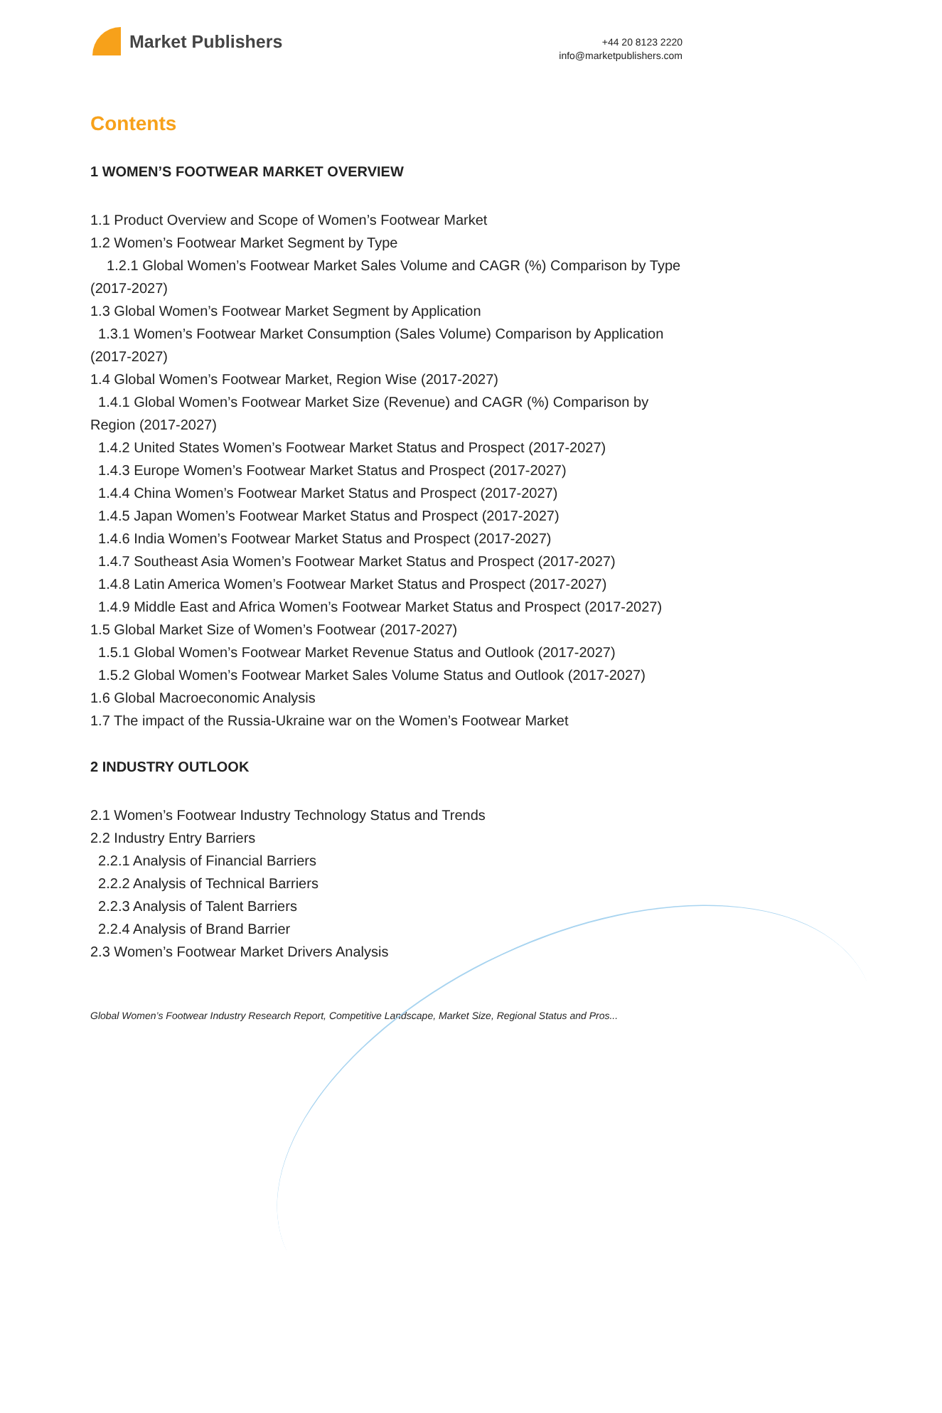Market Publishers
+44 20 8123 2220
info@marketpublishers.com
Contents
1 WOMEN’S FOOTWEAR MARKET OVERVIEW
1.1 Product Overview and Scope of Women’s Footwear Market
1.2 Women’s Footwear Market Segment by Type
1.2.1 Global Women’s Footwear Market Sales Volume and CAGR (%) Comparison by Type (2017-2027)
1.3 Global Women’s Footwear Market Segment by Application
1.3.1 Women’s Footwear Market Consumption (Sales Volume) Comparison by Application (2017-2027)
1.4 Global Women’s Footwear Market, Region Wise (2017-2027)
1.4.1 Global Women’s Footwear Market Size (Revenue) and CAGR (%) Comparison by Region (2017-2027)
1.4.2 United States Women’s Footwear Market Status and Prospect (2017-2027)
1.4.3 Europe Women’s Footwear Market Status and Prospect (2017-2027)
1.4.4 China Women’s Footwear Market Status and Prospect (2017-2027)
1.4.5 Japan Women’s Footwear Market Status and Prospect (2017-2027)
1.4.6 India Women’s Footwear Market Status and Prospect (2017-2027)
1.4.7 Southeast Asia Women’s Footwear Market Status and Prospect (2017-2027)
1.4.8 Latin America Women’s Footwear Market Status and Prospect (2017-2027)
1.4.9 Middle East and Africa Women’s Footwear Market Status and Prospect (2017-2027)
1.5 Global Market Size of Women’s Footwear (2017-2027)
1.5.1 Global Women’s Footwear Market Revenue Status and Outlook (2017-2027)
1.5.2 Global Women’s Footwear Market Sales Volume Status and Outlook (2017-2027)
1.6 Global Macroeconomic Analysis
1.7 The impact of the Russia-Ukraine war on the Women’s Footwear Market
2 INDUSTRY OUTLOOK
2.1 Women’s Footwear Industry Technology Status and Trends
2.2 Industry Entry Barriers
2.2.1 Analysis of Financial Barriers
2.2.2 Analysis of Technical Barriers
2.2.3 Analysis of Talent Barriers
2.2.4 Analysis of Brand Barrier
2.3 Women’s Footwear Market Drivers Analysis
Global Women’s Footwear Industry Research Report, Competitive Landscape, Market Size, Regional Status and Pros...